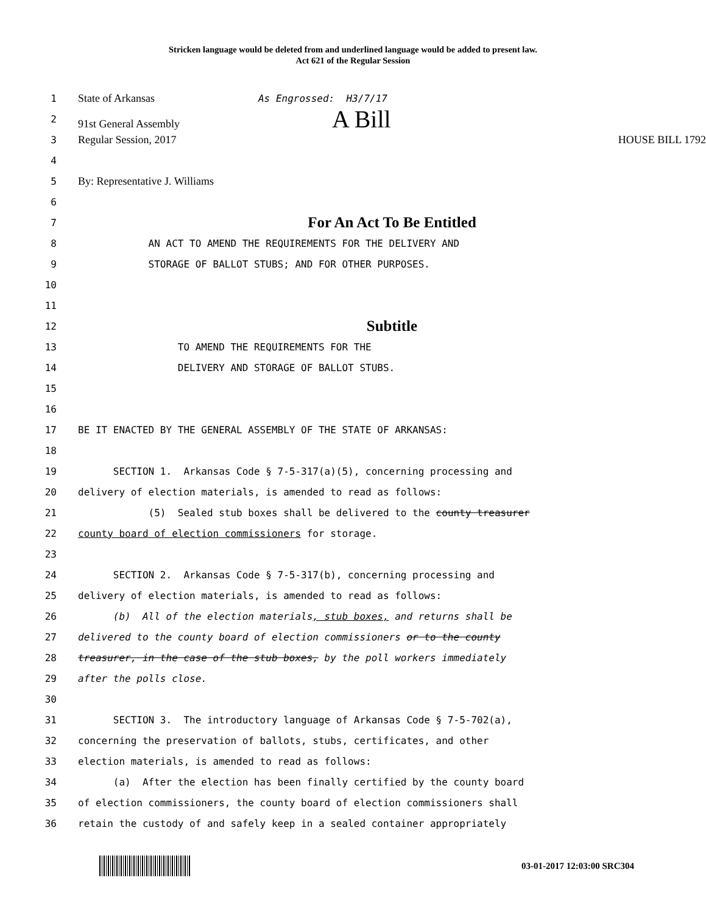Stricken language would be deleted from and underlined language would be added to present law.
Act 621 of the Regular Session
1
State of Arkansas As Engrossed: H3/7/17
2
91st General Assembly A Bill
3
Regular Session, 2017 HOUSE BILL 1792
4
5
By: Representative J. Williams
6
7
For An Act To Be Entitled
8
AN ACT TO AMEND THE REQUIREMENTS FOR THE DELIVERY AND
9
STORAGE OF BALLOT STUBS; AND FOR OTHER PURPOSES.
10
11
12
Subtitle
13
TO AMEND THE REQUIREMENTS FOR THE
14
DELIVERY AND STORAGE OF BALLOT STUBS.
15
16
17
BE IT ENACTED BY THE GENERAL ASSEMBLY OF THE STATE OF ARKANSAS:
18
19
SECTION 1. Arkansas Code § 7-5-317(a)(5), concerning processing and
20
delivery of election materials, is amended to read as follows:
21
(5) Sealed stub boxes shall be delivered to the county treasurer
22
county board of election commissioners for storage.
23
24
SECTION 2. Arkansas Code § 7-5-317(b), concerning processing and
25
delivery of election materials, is amended to read as follows:
26
(b) All of the election materials, stub boxes, and returns shall be
27
delivered to the county board of election commissioners or to the county
28
treasurer, in the case of the stub boxes, by the poll workers immediately
29
after the polls close.
30
31
SECTION 3. The introductory language of Arkansas Code § 7-5-702(a),
32
concerning the preservation of ballots, stubs, certificates, and other
33
election materials, is amended to read as follows:
34
(a) After the election has been finally certified by the county board
35
of election commissioners, the county board of election commissioners shall
36
retain the custody of and safely keep in a sealed container appropriately
03-01-2017 12:03:00 SRC304